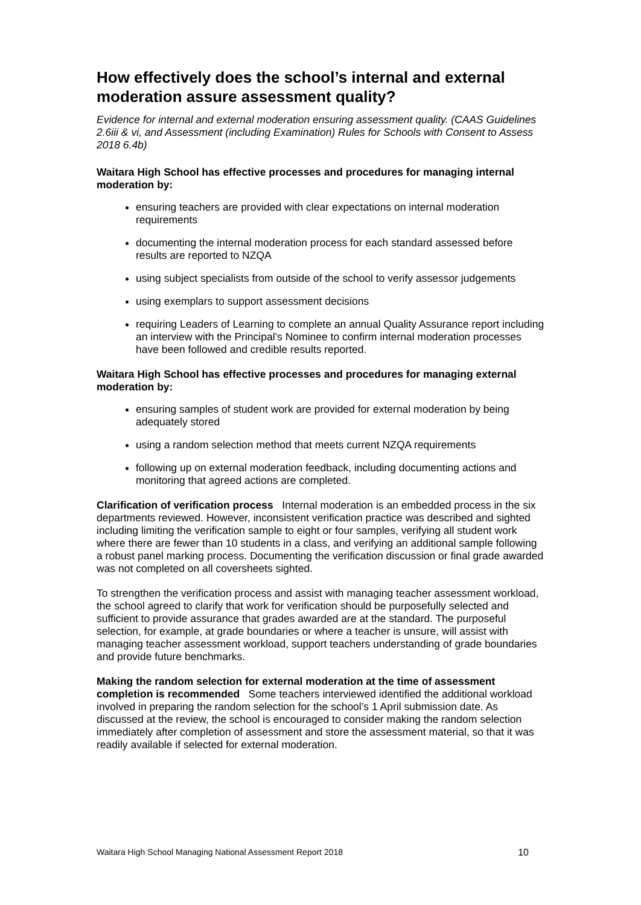How effectively does the school’s internal and external moderation assure assessment quality?
Evidence for internal and external moderation ensuring assessment quality. (CAAS Guidelines 2.6iii & vi, and Assessment (including Examination) Rules for Schools with Consent to Assess 2018 6.4b)
Waitara High School has effective processes and procedures for managing internal moderation by:
ensuring teachers are provided with clear expectations on internal moderation requirements
documenting the internal moderation process for each standard assessed before results are reported to NZQA
using subject specialists from outside of the school to verify assessor judgements
using exemplars to support assessment decisions
requiring Leaders of Learning to complete an annual Quality Assurance report including an interview with the Principal’s Nominee to confirm internal moderation processes have been followed and credible results reported.
Waitara High School has effective processes and procedures for managing external moderation by:
ensuring samples of student work are provided for external moderation by being adequately stored
using a random selection method that meets current NZQA requirements
following up on external moderation feedback, including documenting actions and monitoring that agreed actions are completed.
Clarification of verification process Internal moderation is an embedded process in the six departments reviewed. However, inconsistent verification practice was described and sighted including limiting the verification sample to eight or four samples, verifying all student work where there are fewer than 10 students in a class, and verifying an additional sample following a robust panel marking process. Documenting the verification discussion or final grade awarded was not completed on all coversheets sighted.
To strengthen the verification process and assist with managing teacher assessment workload, the school agreed to clarify that work for verification should be purposefully selected and sufficient to provide assurance that grades awarded are at the standard. The purposeful selection, for example, at grade boundaries or where a teacher is unsure, will assist with managing teacher assessment workload, support teachers understanding of grade boundaries and provide future benchmarks.
Making the random selection for external moderation at the time of assessment completion is recommended Some teachers interviewed identified the additional workload involved in preparing the random selection for the school’s 1 April submission date. As discussed at the review, the school is encouraged to consider making the random selection immediately after completion of assessment and store the assessment material, so that it was readily available if selected for external moderation.
Waitara High School Managing National Assessment Report 2018 10